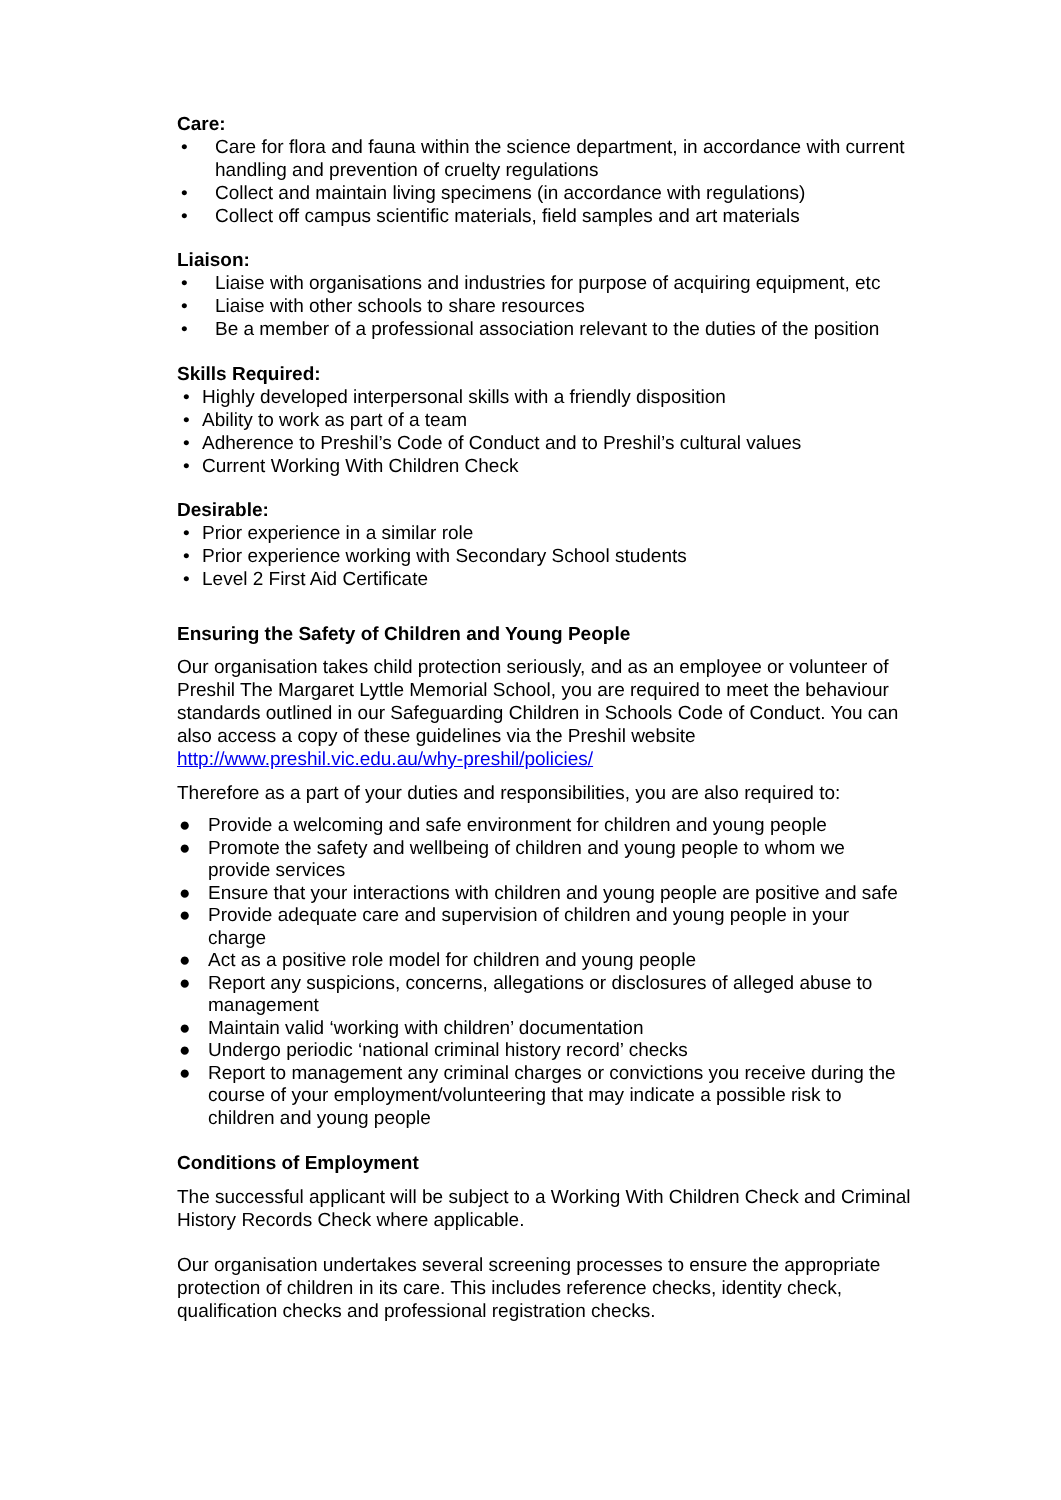Care:
• Care for flora and fauna within the science department, in accordance with current handling and prevention of cruelty regulations
• Collect and maintain living specimens (in accordance with regulations)
• Collect off campus scientific materials, field samples and art materials
Liaison:
• Liaise with organisations and industries for purpose of acquiring equipment, etc
• Liaise with other schools to share resources
• Be a member of a professional association relevant to the duties of the position
Skills Required:
• Highly developed interpersonal skills with a friendly disposition
• Ability to work as part of a team
• Adherence to Preshil’s Code of Conduct and to Preshil’s cultural values
• Current Working With Children Check
Desirable:
• Prior experience in a similar role
• Prior experience working with Secondary School students
• Level 2 First Aid Certificate
Ensuring the Safety of Children and Young People
Our organisation takes child protection seriously, and as an employee or volunteer of Preshil The Margaret Lyttle Memorial School, you are required to meet the behaviour standards outlined in our Safeguarding Children in Schools Code of Conduct. You can also access a copy of these guidelines via the Preshil website http://www.preshil.vic.edu.au/why-preshil/policies/
Therefore as a part of your duties and responsibilities, you are also required to:
● Provide a welcoming and safe environment for children and young people
● Promote the safety and wellbeing of children and young people to whom we provide services
● Ensure that your interactions with children and young people are positive and safe
● Provide adequate care and supervision of children and young people in your charge
● Act as a positive role model for children and young people
● Report any suspicions, concerns, allegations or disclosures of alleged abuse to management
● Maintain valid ‘working with children’ documentation
● Undergo periodic ‘national criminal history record’ checks
● Report to management any criminal charges or convictions you receive during the course of your employment/volunteering that may indicate a possible risk to children and young people
Conditions of Employment
The successful applicant will be subject to a Working With Children Check and Criminal History Records Check where applicable.
Our organisation undertakes several screening processes to ensure the appropriate protection of children in its care. This includes reference checks, identity check, qualification checks and professional registration checks.